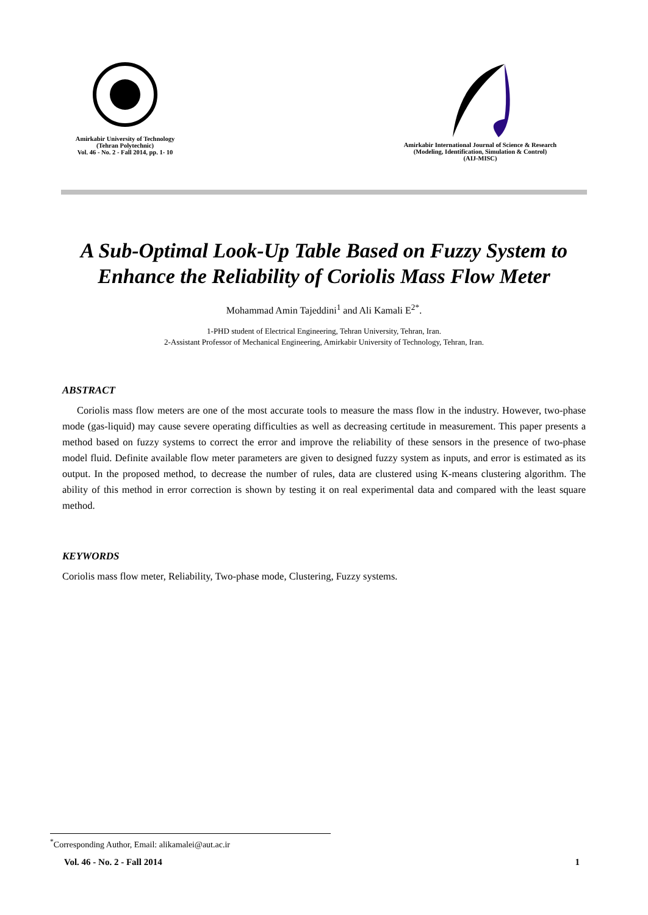Amirkabir University of Technology
(Tehran Polytechnic)
Vol. 46 - No. 2 - Fall 2014, pp. 1- 10
Amirkabir International Journal of Science & Research
(Modeling, Identification, Simulation & Control)
(AIJ-MISC)
A Sub-Optimal Look-Up Table Based on Fuzzy System to
Enhance the Reliability of Coriolis Mass Flow Meter
Mohammad Amin Tajeddini<sup>1</sup> and Ali Kamali E<sup>2*</sup>.
1-PHD student of Electrical Engineering, Tehran University, Tehran, Iran.
2-Assistant Professor of Mechanical Engineering, Amirkabir University of Technology, Tehran, Iran.
ABSTRACT
Coriolis mass flow meters are one of the most accurate tools to measure the mass flow in the industry. However, two-phase mode (gas-liquid) may cause severe operating difficulties as well as decreasing certitude in measurement. This paper presents a method based on fuzzy systems to correct the error and improve the reliability of these sensors in the presence of two-phase model fluid. Definite available flow meter parameters are given to designed fuzzy system as inputs, and error is estimated as its output. In the proposed method, to decrease the number of rules, data are clustered using K-means clustering algorithm. The ability of this method in error correction is shown by testing it on real experimental data and compared with the least square method.
KEYWORDS
Coriolis mass flow meter, Reliability, Two-phase mode, Clustering, Fuzzy systems.
<sup>*</sup> Corresponding Author, Email: alikamalei@aut.ac.ir
Vol. 46 - No. 2 - Fall 2014 1